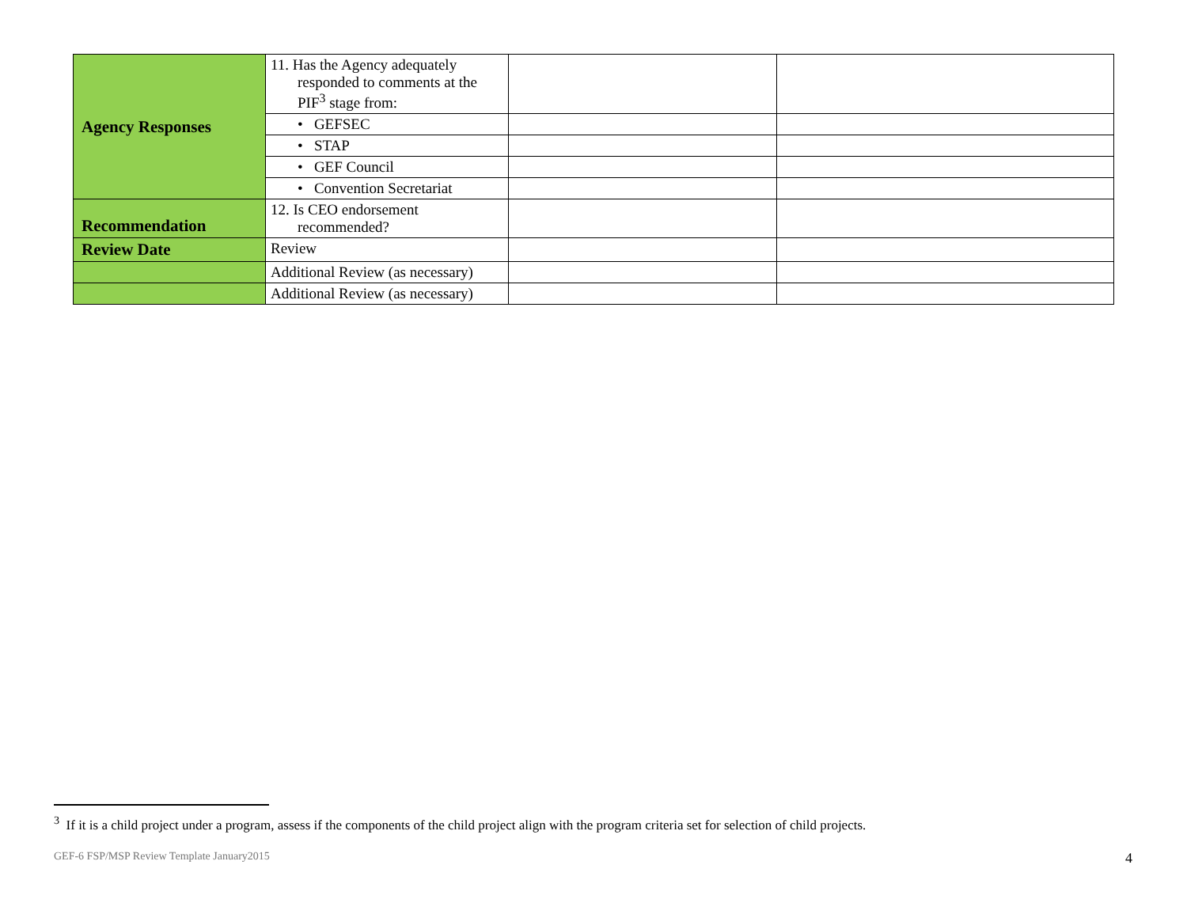| Agency Responses | 11. Has the Agency adequately responded to comments at the PIF<sup>3</sup> stage from: | | |
| | • GEFSEC | | |
| | • STAP | | |
| | • GEF Council | | |
| | • Convention Secretariat | | |
| Recommendation | 12. Is CEO endorsement recommended? | | |
| Review Date | Review | | |
| | Additional Review (as necessary) | | |
| | Additional Review (as necessary) | | |
<sup>3</sup> If it is a child project under a program, assess if the components of the child project align with the program criteria set for selection of child projects.
GEF-6 FSP/MSP Review Template January2015
4